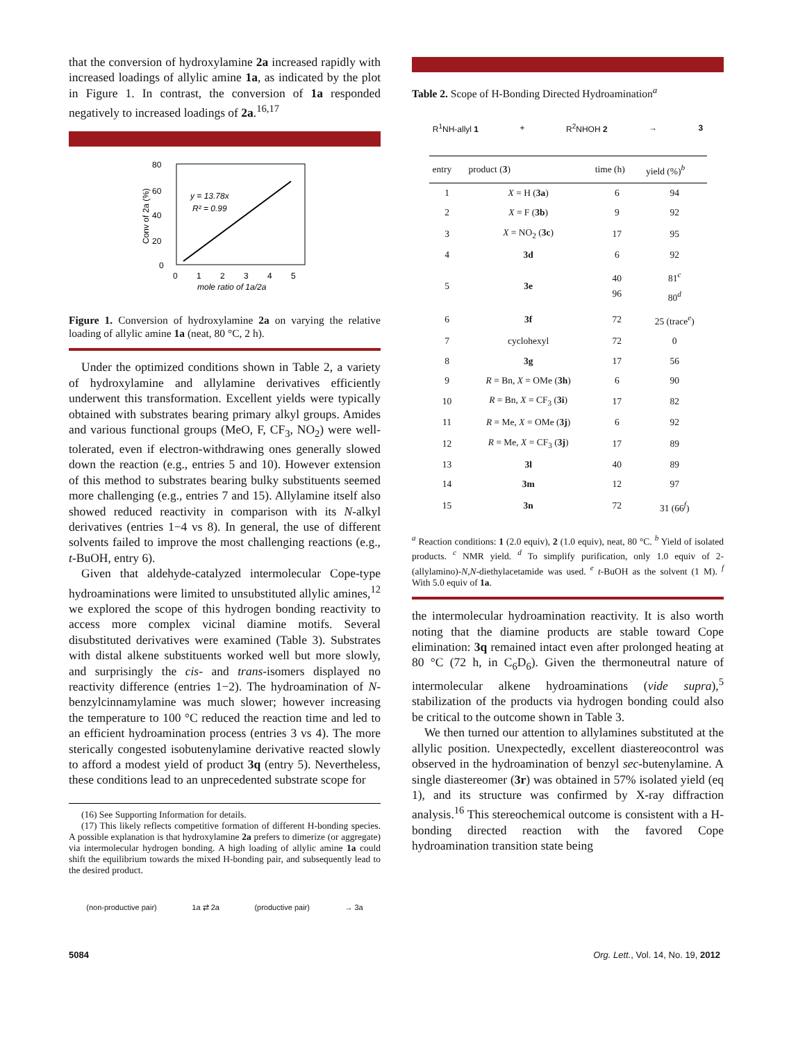that the conversion of hydroxylamine 2a increased rapidly with increased loadings of allylic amine 1a, as indicated by the plot in Figure 1. In contrast, the conversion of 1a responded negatively to increased loadings of 2a.<sup>16,17</sup>
80
60
40
20
0
0
1
2
3
4
5
mole ratio of 1a/2a
Conv of 2a (%)
y = 13.78x
R² = 0.99
Figure 1. Conversion of hydroxylamine 2a on varying the relative loading of allylic amine 1a (neat, 80 °C, 2 h).
Under the optimized conditions shown in Table 2, a variety of hydroxylamine and allylamine derivatives efficiently underwent this transformation. Excellent yields were typically obtained with substrates bearing primary alkyl groups. Amides and various functional groups (MeO, F, CF<sub>3</sub>, NO<sub>2</sub>) were well-tolerated, even if electron-withdrawing ones generally slowed down the reaction (e.g., entries 5 and 10). However extension of this method to substrates bearing bulky substituents seemed more challenging (e.g., entries 7 and 15). Allylamine itself also showed reduced reactivity in comparison with its N-alkyl derivatives (entries 1−4 vs 8). In general, the use of different solvents failed to improve the most challenging reactions (e.g., t-BuOH, entry 6).
Given that aldehyde-catalyzed intermolecular Cope-type hydroaminations were limited to unsubstituted allylic amines,<sup>12</sup> we explored the scope of this hydrogen bonding reactivity to access more complex vicinal diamine motifs. Several disubstituted derivatives were examined (Table 3). Substrates with distal alkene substituents worked well but more slowly, and surprisingly the cis- and trans-isomers displayed no reactivity difference (entries 1−2). The hydroamination of N-benzylcinnamylamine was much slower; however increasing the temperature to 100 °C reduced the reaction time and led to an efficient hydroamination process (entries 3 vs 4). The more sterically congested isobutenylamine derivative reacted slowly to afford a modest yield of product 3q (entry 5). Nevertheless, these conditions lead to an unprecedented substrate scope for
(16) See Supporting Information for details.
(17) This likely reflects competitive formation of different H-bonding species. A possible explanation is that hydroxylamine 2a prefers to dimerize (or aggregate) via intermolecular hydrogen bonding. A high loading of allylic amine 1a could shift the equilibrium towards the mixed H-bonding pair, and subsequently lead to the desired product.
(non-productive pair) 1a ⇄ 2a (productive pair) → 3a
Table 2. Scope of H-Bonding Directed Hydroamination<sup>a</sup>
R<sup>1</sup>NH-allyl 1 + R<sup>2</sup>NHOH 2 → 3
| entry | product ( 3 ) | time (h) | yield (%)<sup>b</sup> |
| --- | --- | --- | --- |
| 1 | X = H ( 3a ) | 6 | 94 |
| 2 | X = F ( 3b ) | 9 | 92 |
| 3 | X = NO<sub>2</sub> ( 3c ) | 17 | 95 |
| 4 | 3d | 6 | 92 |
| 5 | 3e | 40 96 | 81<sup>c</sup> 80<sup>d</sup> |
| 6 | 3f | 72 | 25 (trace<sup>e</sup>) |
| 7 | cyclohexyl | 72 | 0 |
| 8 | 3g | 17 | 56 |
| 9 | R = Bn, X = OMe ( 3h ) | 6 | 90 |
| 10 | R = Bn, X = CF<sub>3</sub> ( 3i ) | 17 | 82 |
| 11 | R = Me, X = OMe ( 3j ) | 6 | 92 |
| 12 | R = Me, X = CF<sub>3</sub> ( 3j ) | 17 | 89 |
| 13 | 3l | 40 | 89 |
| 14 | 3m | 12 | 97 |
| 15 | 3n | 72 | 31 (66<sup>f</sup>) |
<sup>a</sup> Reaction conditions: 1 (2.0 equiv), 2 (1.0 equiv), neat, 80 °C. <sup>b</sup> Yield of isolated products. <sup>c</sup> NMR yield. <sup>d</sup> To simplify purification, only 1.0 equiv of 2-(allylamino)-N,N-diethylacetamide was used. <sup>e</sup> t-BuOH as the solvent (1 M). <sup>f</sup> With 5.0 equiv of 1a.
the intermolecular hydroamination reactivity. It is also worth noting that the diamine products are stable toward Cope elimination: 3q remained intact even after prolonged heating at 80 °C (72 h, in C<sub>6</sub>D<sub>6</sub>). Given the thermoneutral nature of intermolecular alkene hydroaminations (vide supra),<sup>5</sup> stabilization of the products via hydrogen bonding could also be critical to the outcome shown in Table 3.
We then turned our attention to allylamines substituted at the allylic position. Unexpectedly, excellent diastereocontrol was observed in the hydroamination of benzyl sec-butenylamine. A single diastereomer (3r) was obtained in 57% isolated yield (eq 1), and its structure was confirmed by X-ray diffraction analysis.<sup>16</sup> This stereochemical outcome is consistent with a H-bonding directed reaction with the favored Cope hydroamination transition state being
5084 Org. Lett., Vol. 14, No. 19, 2012